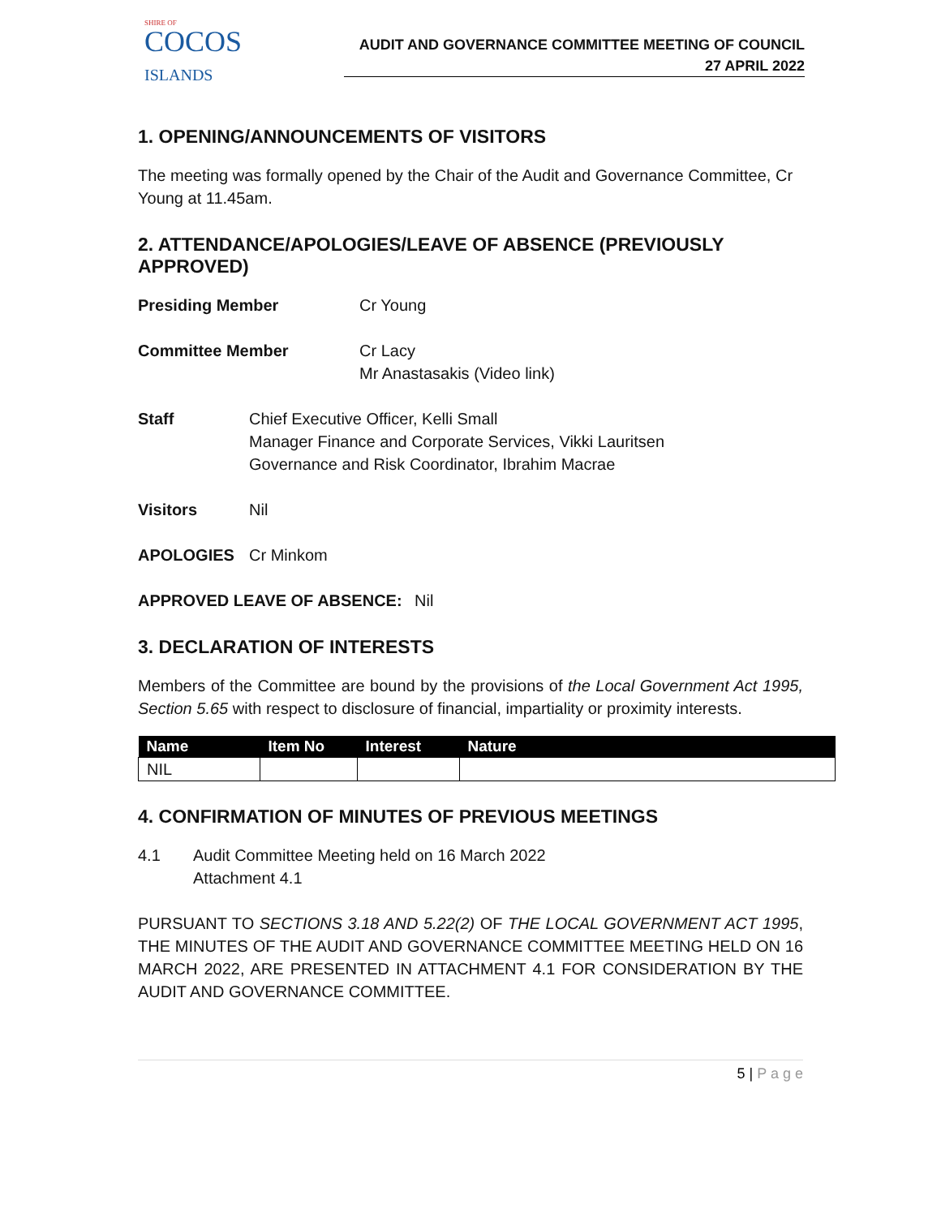SHIRE OF
COCOS
ISLANDS
AUDIT AND GOVERNANCE COMMITTEE MEETING OF COUNCIL
27 APRIL 2022
1. OPENING/ANNOUNCEMENTS OF VISITORS
The meeting was formally opened by the Chair of the Audit and Governance Committee, Cr Young at 11.45am.
2. ATTENDANCE/APOLOGIES/LEAVE OF ABSENCE (PREVIOUSLY APPROVED)
Presiding Member Cr Young
Committee Member Cr Lacy
Mr Anastasakis (Video link)
Staff Chief Executive Officer, Kelli Small
Manager Finance and Corporate Services, Vikki Lauritsen
Governance and Risk Coordinator, Ibrahim Macrae
Visitors Nil
APOLOGIES Cr Minkom
APPROVED LEAVE OF ABSENCE: Nil
3. DECLARATION OF INTERESTS
Members of the Committee are bound by the provisions of the Local Government Act 1995, Section 5.65 with respect to disclosure of financial, impartiality or proximity interests.
| Name | Item No | Interest | Nature |
| --- | --- | --- | --- |
| NIL | | | |
4. CONFIRMATION OF MINUTES OF PREVIOUS MEETINGS
4.1 Audit Committee Meeting held on 16 March 2022
Attachment 4.1
PURSUANT TO SECTIONS 3.18 AND 5.22(2) OF THE LOCAL GOVERNMENT ACT 1995, THE MINUTES OF THE AUDIT AND GOVERNANCE COMMITTEE MEETING HELD ON 16 MARCH 2022, ARE PRESENTED IN ATTACHMENT 4.1 FOR CONSIDERATION BY THE AUDIT AND GOVERNANCE COMMITTEE.
5 | P a g e